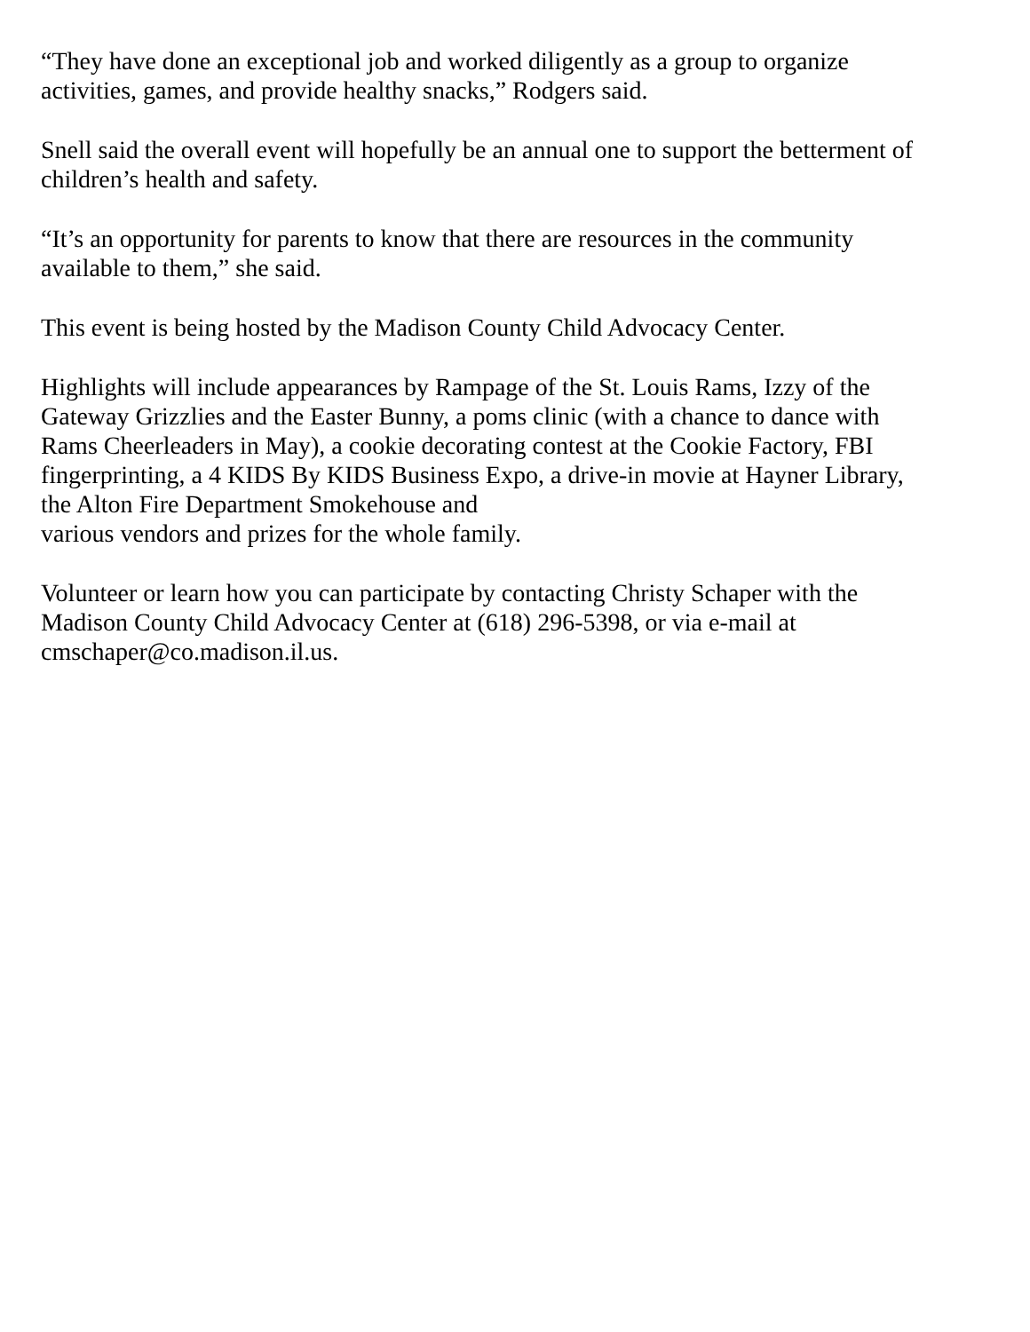“They have done an exceptional job and worked diligently as a group to organize
activities, games, and provide healthy snacks,” Rodgers said.
Snell said the overall event will hopefully be an annual one to support the betterment of
children’s health and safety.
“It’s an opportunity for parents to know that there are resources in the community
available to them,” she said.
This event is being hosted by the Madison County Child Advocacy Center.
Highlights will include appearances by Rampage of the St. Louis Rams, Izzy of the
Gateway Grizzlies and the Easter Bunny, a poms clinic (with a chance to dance with
Rams Cheerleaders in May), a cookie decorating contest at the Cookie Factory, FBI
fingerprinting, a 4 KIDS By KIDS Business Expo, a drive-in movie at Hayner Library,
the Alton Fire Department Smokehouse and
various vendors and prizes for the whole family.
Volunteer or learn how you can participate by contacting Christy Schaper with the
Madison County Child Advocacy Center at (618) 296-5398, or via e-mail at
cmschaper@co.madison.il.us.